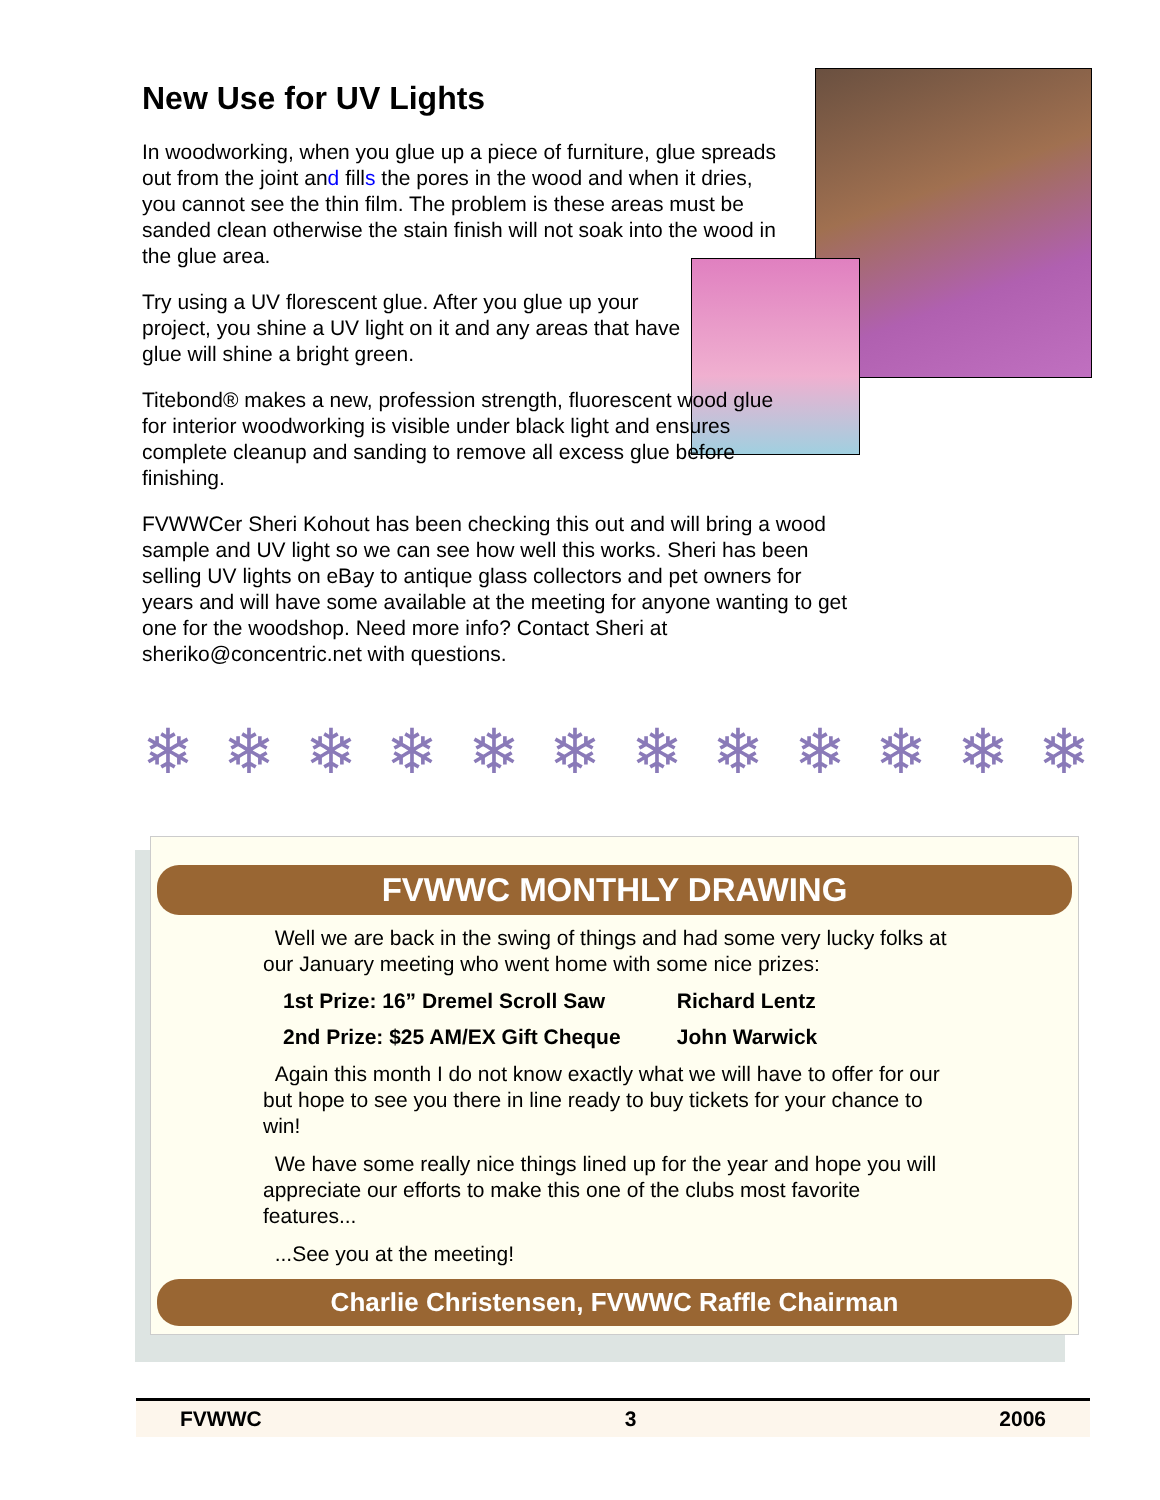New Use for UV Lights
In woodworking, when you glue up a piece of furniture, glue spreads out from the joint and fills the pores in the wood and when it dries, you cannot see the thin film. The problem is these areas must be sanded clean otherwise the stain finish will not soak into the wood in the glue area.
Try using a UV florescent glue. After you glue up your project, you shine a UV light on it and any areas that have glue will shine a bright green.
Titebond® makes a new, profession strength, fluorescent wood glue for interior woodworking is visible under black light and ensures complete cleanup and sanding to remove all excess glue before finishing.
FVWWCer Sheri Kohout has been checking this out and will bring a wood sample and UV light so we can see how well this works. Sheri has been selling UV lights on eBay to antique glass collectors and pet owners for years and will have some available at the meeting for anyone wanting to get one for the woodshop. Need more info? Contact Sheri at sheriko@concentric.net with questions.
❄ ❄ ❄ ❄ ❄ ❄ ❄ ❄ ❄ ❄ ❄ ❄
FVWWC MONTHLY DRAWING
Well we are back in the swing of things and had some very lucky folks at our January meeting who went home with some nice prizes:
1st Prize: 16” Dremel Scroll Saw Richard Lentz
2nd Prize: $25 AM/EX Gift Cheque John Warwick
Again this month I do not know exactly what we will have to offer for our but hope to see you there in line ready to buy tickets for your chance to win!
We have some really nice things lined up for the year and hope you will appreciate our efforts to make this one of the clubs most favorite features...
...See you at the meeting!
Charlie Christensen, FVWWC Raffle Chairman
FVWWC 3 2006